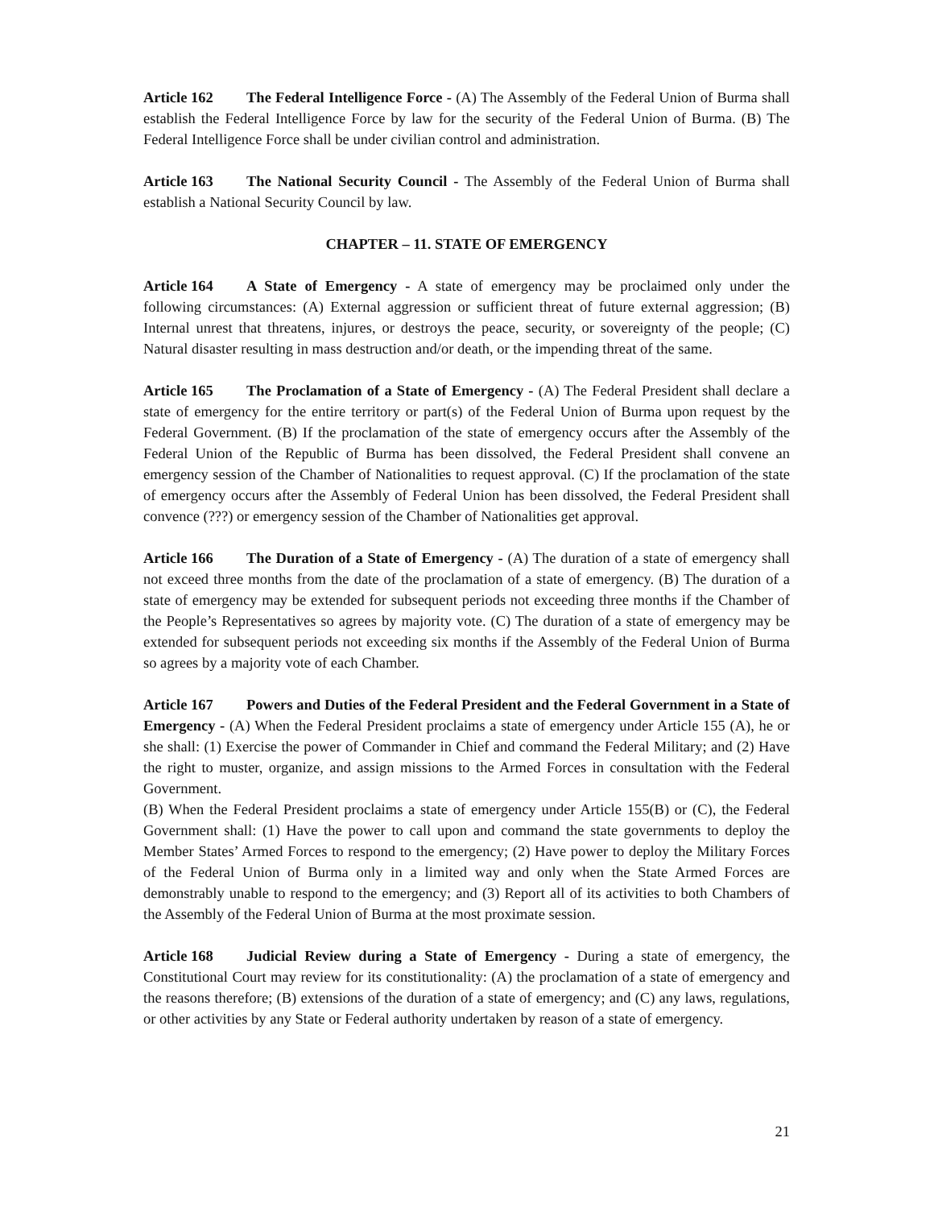Article 162 The Federal Intelligence Force - (A) The Assembly of the Federal Union of Burma shall establish the Federal Intelligence Force by law for the security of the Federal Union of Burma. (B) The Federal Intelligence Force shall be under civilian control and administration.
Article 163 The National Security Council - The Assembly of the Federal Union of Burma shall establish a National Security Council by law.
CHAPTER – 11. STATE OF EMERGENCY
Article 164 A State of Emergency - A state of emergency may be proclaimed only under the following circumstances: (A) External aggression or sufficient threat of future external aggression; (B) Internal unrest that threatens, injures, or destroys the peace, security, or sovereignty of the people; (C) Natural disaster resulting in mass destruction and/or death, or the impending threat of the same.
Article 165 The Proclamation of a State of Emergency - (A) The Federal President shall declare a state of emergency for the entire territory or part(s) of the Federal Union of Burma upon request by the Federal Government. (B) If the proclamation of the state of emergency occurs after the Assembly of the Federal Union of the Republic of Burma has been dissolved, the Federal President shall convene an emergency session of the Chamber of Nationalities to request approval. (C) If the proclamation of the state of emergency occurs after the Assembly of Federal Union has been dissolved, the Federal President shall convence (???) or emergency session of the Chamber of Nationalities get approval.
Article 166 The Duration of a State of Emergency - (A) The duration of a state of emergency shall not exceed three months from the date of the proclamation of a state of emergency. (B) The duration of a state of emergency may be extended for subsequent periods not exceeding three months if the Chamber of the People’s Representatives so agrees by majority vote. (C) The duration of a state of emergency may be extended for subsequent periods not exceeding six months if the Assembly of the Federal Union of Burma so agrees by a majority vote of each Chamber.
Article 167 Powers and Duties of the Federal President and the Federal Government in a State of Emergency - (A) When the Federal President proclaims a state of emergency under Article 155 (A), he or she shall: (1) Exercise the power of Commander in Chief and command the Federal Military; and (2) Have the right to muster, organize, and assign missions to the Armed Forces in consultation with the Federal Government.
(B) When the Federal President proclaims a state of emergency under Article 155(B) or (C), the Federal Government shall: (1) Have the power to call upon and command the state governments to deploy the Member States’ Armed Forces to respond to the emergency; (2) Have power to deploy the Military Forces of the Federal Union of Burma only in a limited way and only when the State Armed Forces are demonstrably unable to respond to the emergency; and (3) Report all of its activities to both Chambers of the Assembly of the Federal Union of Burma at the most proximate session.
Article 168 Judicial Review during a State of Emergency - During a state of emergency, the Constitutional Court may review for its constitutionality: (A) the proclamation of a state of emergency and the reasons therefore; (B) extensions of the duration of a state of emergency; and (C) any laws, regulations, or other activities by any State or Federal authority undertaken by reason of a state of emergency.
21